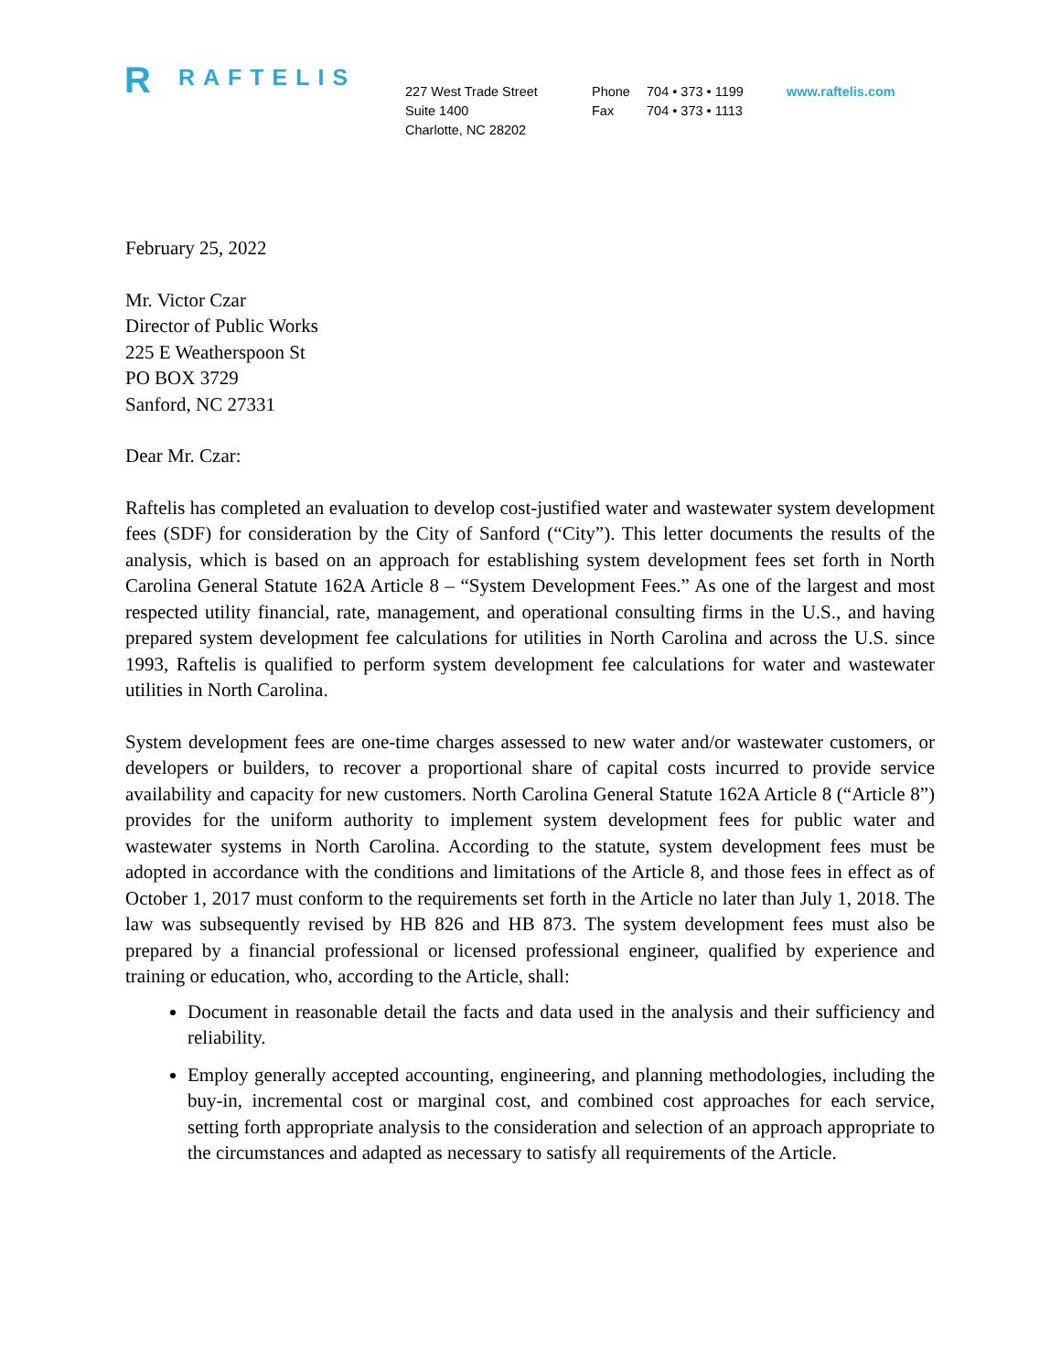R RAFTELIS
227 West Trade Street
Suite 1400
Charlotte, NC 28202
Phone 704 • 373 • 1199
Fax 704 • 373 • 1113
www.raftelis.com
February 25, 2022
Mr. Victor Czar
Director of Public Works
225 E Weatherspoon St
PO BOX 3729
Sanford, NC 27331
Dear Mr. Czar:
Raftelis has completed an evaluation to develop cost-justified water and wastewater system development fees (SDF) for consideration by the City of Sanford (“City”). This letter documents the results of the analysis, which is based on an approach for establishing system development fees set forth in North Carolina General Statute 162A Article 8 – “System Development Fees.” As one of the largest and most respected utility financial, rate, management, and operational consulting firms in the U.S., and having prepared system development fee calculations for utilities in North Carolina and across the U.S. since 1993, Raftelis is qualified to perform system development fee calculations for water and wastewater utilities in North Carolina.
System development fees are one-time charges assessed to new water and/or wastewater customers, or developers or builders, to recover a proportional share of capital costs incurred to provide service availability and capacity for new customers. North Carolina General Statute 162A Article 8 (“Article 8”) provides for the uniform authority to implement system development fees for public water and wastewater systems in North Carolina. According to the statute, system development fees must be adopted in accordance with the conditions and limitations of the Article 8, and those fees in effect as of October 1, 2017 must conform to the requirements set forth in the Article no later than July 1, 2018. The law was subsequently revised by HB 826 and HB 873. The system development fees must also be prepared by a financial professional or licensed professional engineer, qualified by experience and training or education, who, according to the Article, shall:
Document in reasonable detail the facts and data used in the analysis and their sufficiency and reliability.
Employ generally accepted accounting, engineering, and planning methodologies, including the buy-in, incremental cost or marginal cost, and combined cost approaches for each service, setting forth appropriate analysis to the consideration and selection of an approach appropriate to the circumstances and adapted as necessary to satisfy all requirements of the Article.